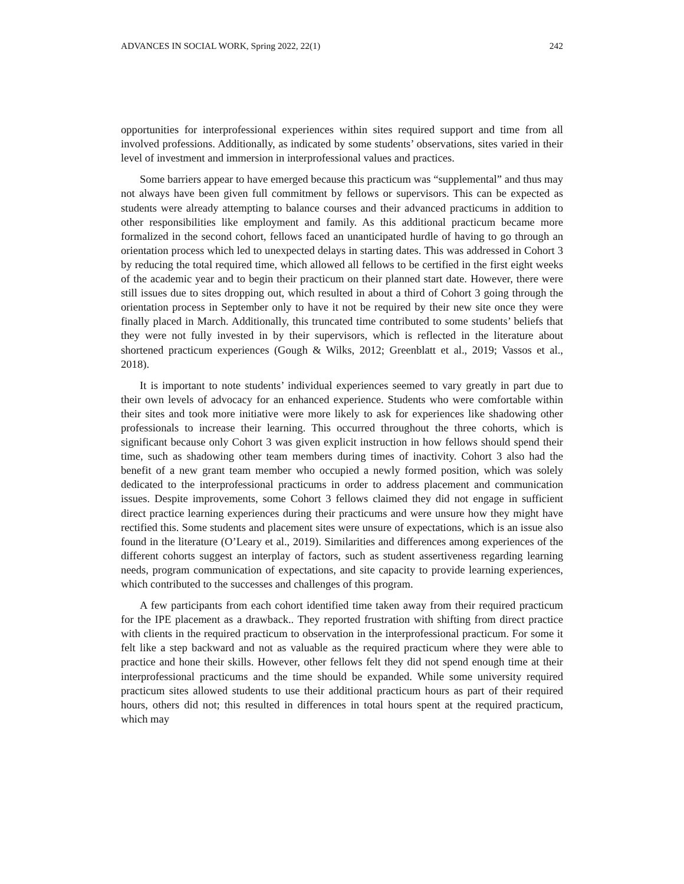ADVANCES IN SOCIAL WORK, Spring 2022, 22(1) 242
opportunities for interprofessional experiences within sites required support and time from all involved professions. Additionally, as indicated by some students’ observations, sites varied in their level of investment and immersion in interprofessional values and practices.
Some barriers appear to have emerged because this practicum was “supplemental” and thus may not always have been given full commitment by fellows or supervisors. This can be expected as students were already attempting to balance courses and their advanced practicums in addition to other responsibilities like employment and family. As this additional practicum became more formalized in the second cohort, fellows faced an unanticipated hurdle of having to go through an orientation process which led to unexpected delays in starting dates. This was addressed in Cohort 3 by reducing the total required time, which allowed all fellows to be certified in the first eight weeks of the academic year and to begin their practicum on their planned start date. However, there were still issues due to sites dropping out, which resulted in about a third of Cohort 3 going through the orientation process in September only to have it not be required by their new site once they were finally placed in March. Additionally, this truncated time contributed to some students’ beliefs that they were not fully invested in by their supervisors, which is reflected in the literature about shortened practicum experiences (Gough & Wilks, 2012; Greenblatt et al., 2019; Vassos et al., 2018).
It is important to note students’ individual experiences seemed to vary greatly in part due to their own levels of advocacy for an enhanced experience. Students who were comfortable within their sites and took more initiative were more likely to ask for experiences like shadowing other professionals to increase their learning. This occurred throughout the three cohorts, which is significant because only Cohort 3 was given explicit instruction in how fellows should spend their time, such as shadowing other team members during times of inactivity. Cohort 3 also had the benefit of a new grant team member who occupied a newly formed position, which was solely dedicated to the interprofessional practicums in order to address placement and communication issues. Despite improvements, some Cohort 3 fellows claimed they did not engage in sufficient direct practice learning experiences during their practicums and were unsure how they might have rectified this. Some students and placement sites were unsure of expectations, which is an issue also found in the literature (O’Leary et al., 2019). Similarities and differences among experiences of the different cohorts suggest an interplay of factors, such as student assertiveness regarding learning needs, program communication of expectations, and site capacity to provide learning experiences, which contributed to the successes and challenges of this program.
A few participants from each cohort identified time taken away from their required practicum for the IPE placement as a drawback.. They reported frustration with shifting from direct practice with clients in the required practicum to observation in the interprofessional practicum. For some it felt like a step backward and not as valuable as the required practicum where they were able to practice and hone their skills. However, other fellows felt they did not spend enough time at their interprofessional practicums and the time should be expanded. While some university required practicum sites allowed students to use their additional practicum hours as part of their required hours, others did not; this resulted in differences in total hours spent at the required practicum, which may